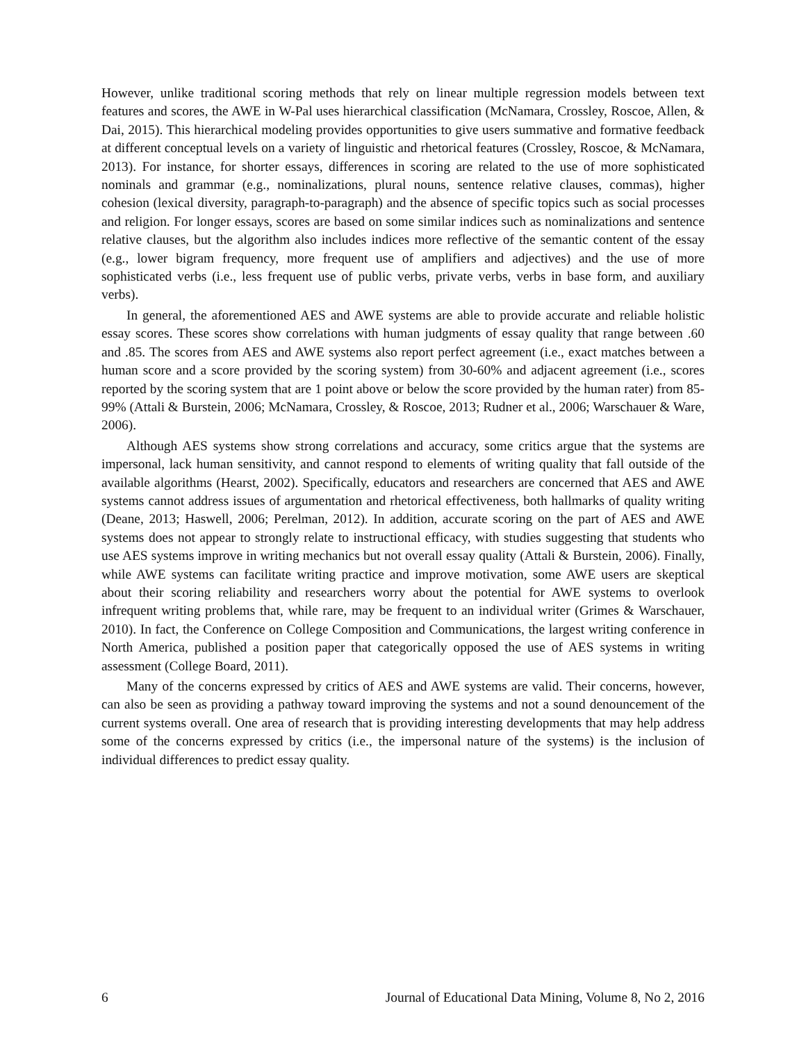However, unlike traditional scoring methods that rely on linear multiple regression models between text features and scores, the AWE in W-Pal uses hierarchical classification (McNamara, Crossley, Roscoe, Allen, & Dai, 2015). This hierarchical modeling provides opportunities to give users summative and formative feedback at different conceptual levels on a variety of linguistic and rhetorical features (Crossley, Roscoe, & McNamara, 2013). For instance, for shorter essays, differences in scoring are related to the use of more sophisticated nominals and grammar (e.g., nominalizations, plural nouns, sentence relative clauses, commas), higher cohesion (lexical diversity, paragraph-to-paragraph) and the absence of specific topics such as social processes and religion. For longer essays, scores are based on some similar indices such as nominalizations and sentence relative clauses, but the algorithm also includes indices more reflective of the semantic content of the essay (e.g., lower bigram frequency, more frequent use of amplifiers and adjectives) and the use of more sophisticated verbs (i.e., less frequent use of public verbs, private verbs, verbs in base form, and auxiliary verbs).
In general, the aforementioned AES and AWE systems are able to provide accurate and reliable holistic essay scores. These scores show correlations with human judgments of essay quality that range between .60 and .85. The scores from AES and AWE systems also report perfect agreement (i.e., exact matches between a human score and a score provided by the scoring system) from 30-60% and adjacent agreement (i.e., scores reported by the scoring system that are 1 point above or below the score provided by the human rater) from 85-99% (Attali & Burstein, 2006; McNamara, Crossley, & Roscoe, 2013; Rudner et al., 2006; Warschauer & Ware, 2006).
Although AES systems show strong correlations and accuracy, some critics argue that the systems are impersonal, lack human sensitivity, and cannot respond to elements of writing quality that fall outside of the available algorithms (Hearst, 2002). Specifically, educators and researchers are concerned that AES and AWE systems cannot address issues of argumentation and rhetorical effectiveness, both hallmarks of quality writing (Deane, 2013; Haswell, 2006; Perelman, 2012). In addition, accurate scoring on the part of AES and AWE systems does not appear to strongly relate to instructional efficacy, with studies suggesting that students who use AES systems improve in writing mechanics but not overall essay quality (Attali & Burstein, 2006). Finally, while AWE systems can facilitate writing practice and improve motivation, some AWE users are skeptical about their scoring reliability and researchers worry about the potential for AWE systems to overlook infrequent writing problems that, while rare, may be frequent to an individual writer (Grimes & Warschauer, 2010). In fact, the Conference on College Composition and Communications, the largest writing conference in North America, published a position paper that categorically opposed the use of AES systems in writing assessment (College Board, 2011).
Many of the concerns expressed by critics of AES and AWE systems are valid. Their concerns, however, can also be seen as providing a pathway toward improving the systems and not a sound denouncement of the current systems overall. One area of research that is providing interesting developments that may help address some of the concerns expressed by critics (i.e., the impersonal nature of the systems) is the inclusion of individual differences to predict essay quality.
6 Journal of Educational Data Mining, Volume 8, No 2, 2016